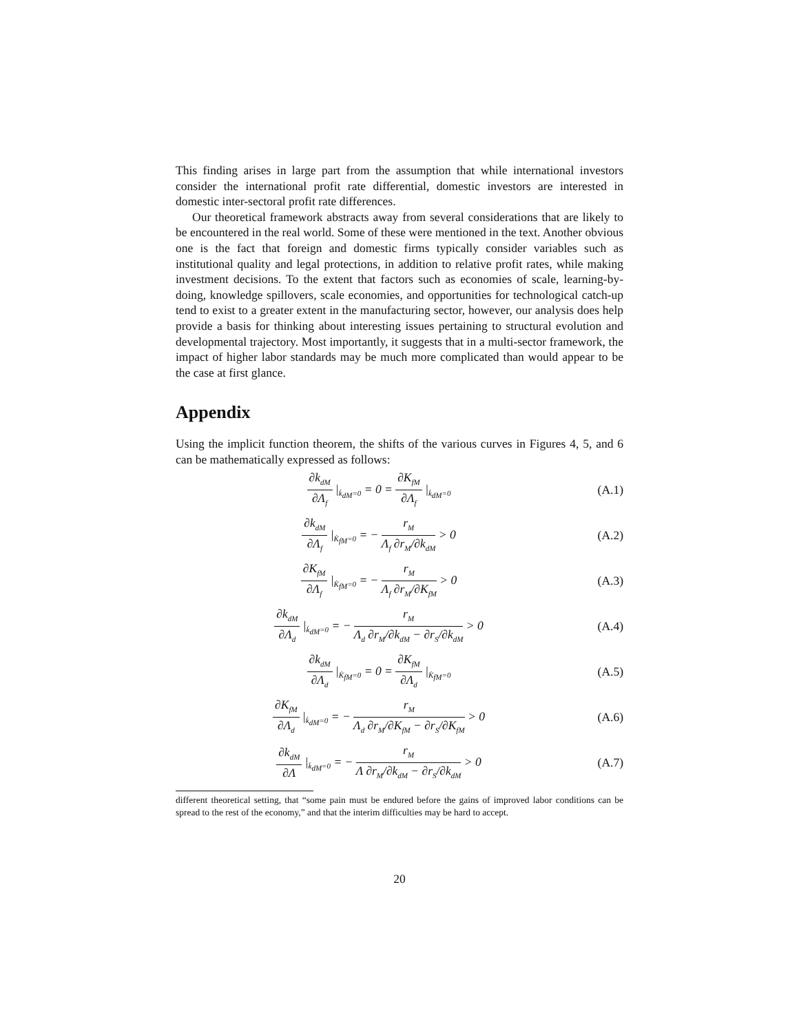This finding arises in large part from the assumption that while international investors consider the international profit rate differential, domestic investors are interested in domestic inter-sectoral profit rate differences.
Our theoretical framework abstracts away from several considerations that are likely to be encountered in the real world. Some of these were mentioned in the text. Another obvious one is the fact that foreign and domestic firms typically consider variables such as institutional quality and legal protections, in addition to relative profit rates, while making investment decisions. To the extent that factors such as economies of scale, learning-by-doing, knowledge spillovers, scale economies, and opportunities for technological catch-up tend to exist to a greater extent in the manufacturing sector, however, our analysis does help provide a basis for thinking about interesting issues pertaining to structural evolution and developmental trajectory. Most importantly, it suggests that in a multi-sector framework, the impact of higher labor standards may be much more complicated than would appear to be the case at first glance.
Appendix
Using the implicit function theorem, the shifts of the various curves in Figures 4, 5, and 6 can be mathematically expressed as follows:
∂k<sub>dM</sub> ∂Λ<sub>f</sub> |<sub>k̇<sub>dM</sub>=0</sub> = 0 = ∂K<sub>fM</sub> ∂Λ<sub>f</sub> |<sub>k̇<sub>dM</sub>=0</sub>
(A.1)
∂k<sub>dM</sub> ∂Λ<sub>f</sub> |<sub>K̇<sub>fM</sub>=0</sub> = − r<sub>M</sub> Λ<sub>f</sub> ∂r<sub>M</sub>/∂k<sub>dM</sub> > 0
(A.2)
∂K<sub>fM</sub> ∂Λ<sub>f</sub> |<sub>K̇<sub>fM</sub>=0</sub> = − r<sub>M</sub> Λ<sub>f</sub> ∂r<sub>M</sub>/∂K<sub>fM</sub> > 0
(A.3)
∂k<sub>dM</sub> ∂Λ<sub>d</sub> |<sub>k̇<sub>dM</sub>=0</sub> = − r<sub>M</sub> Λ<sub>d</sub> ∂r<sub>M</sub>/∂k<sub>dM</sub> − ∂r<sub>S</sub>/∂k<sub>dM</sub> > 0
(A.4)
∂k<sub>dM</sub> ∂Λ<sub>d</sub> |<sub>K̇<sub>fM</sub>=0</sub> = 0 = ∂K<sub>fM</sub> ∂Λ<sub>d</sub> |<sub>K̇<sub>fM</sub>=0</sub>
(A.5)
∂K<sub>fM</sub> ∂Λ<sub>d</sub> |<sub>k̇<sub>dM</sub>=0</sub> = − r<sub>M</sub> Λ<sub>d</sub> ∂r<sub>M</sub>/∂K<sub>fM</sub> − ∂r<sub>S</sub>/∂K<sub>fM</sub> > 0
(A.6)
∂k<sub>dM</sub> ∂Λ |<sub>k̇<sub>dM</sub>=0</sub> = − r<sub>M</sub> Λ ∂r<sub>M</sub>/∂k<sub>dM</sub> − ∂r<sub>S</sub>/∂k<sub>dM</sub> > 0
(A.7)
different theoretical setting, that “some pain must be endured before the gains of improved labor conditions can be spread to the rest of the economy,” and that the interim difficulties may be hard to accept.
20